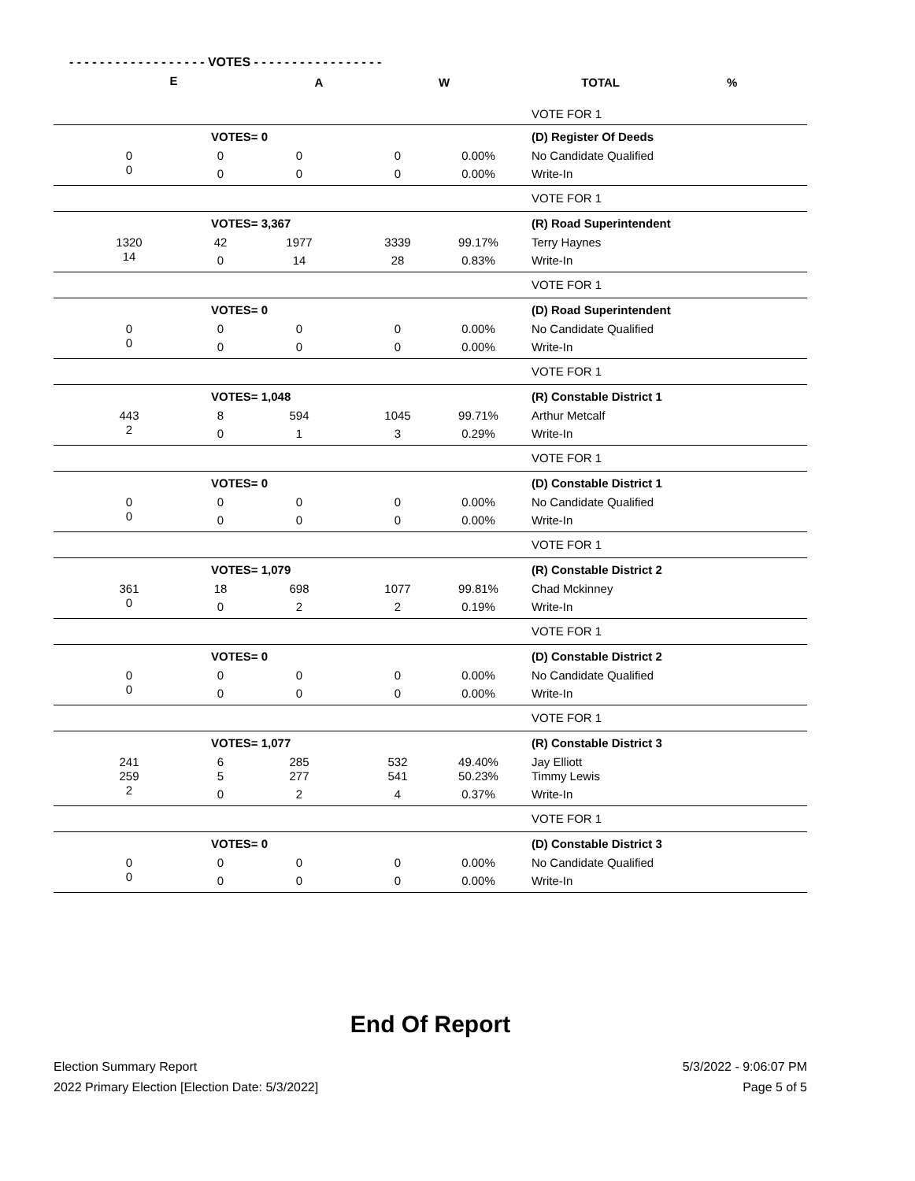- - - - - - - - - - - - - - - - - - VOTES - - - - - - - - - - - - - - - - -
| E | A | W | TOTAL | % | |
| --- | --- | --- | --- | --- | --- |
| | | | | | VOTE FOR 1 |
| VOTES= 0 | | | | | (D) Register Of Deeds |
| 0 | 0 | 0 | 0 | 0.00% | No Candidate Qualified |
| 0 | 0 | 0 | 0 | 0.00% | Write-In |
| | | | | | VOTE FOR 1 |
| VOTES= 3,367 | | | | | (R) Road Superintendent |
| 1320 | 42 | 1977 | 3339 | 99.17% | Terry Haynes |
| 14 | 0 | 14 | 28 | 0.83% | Write-In |
| | | | | | VOTE FOR 1 |
| VOTES= 0 | | | | | (D) Road Superintendent |
| 0 | 0 | 0 | 0 | 0.00% | No Candidate Qualified |
| 0 | 0 | 0 | 0 | 0.00% | Write-In |
| | | | | | VOTE FOR 1 |
| VOTES= 1,048 | | | | | (R) Constable District 1 |
| 443 | 8 | 594 | 1045 | 99.71% | Arthur Metcalf |
| 2 | 0 | 1 | 3 | 0.29% | Write-In |
| | | | | | VOTE FOR 1 |
| VOTES= 0 | | | | | (D) Constable District 1 |
| 0 | 0 | 0 | 0 | 0.00% | No Candidate Qualified |
| 0 | 0 | 0 | 0 | 0.00% | Write-In |
| | | | | | VOTE FOR 1 |
| VOTES= 1,079 | | | | | (R) Constable District 2 |
| 361 | 18 | 698 | 1077 | 99.81% | Chad Mckinney |
| 0 | 0 | 2 | 2 | 0.19% | Write-In |
| | | | | | VOTE FOR 1 |
| VOTES= 0 | | | | | (D) Constable District 2 |
| 0 | 0 | 0 | 0 | 0.00% | No Candidate Qualified |
| 0 | 0 | 0 | 0 | 0.00% | Write-In |
| | | | | | VOTE FOR 1 |
| VOTES= 1,077 | | | | | (R) Constable District 3 |
| 241 | 6 | 285 | 532 | 49.40% | Jay Elliott |
| 259 | 5 | 277 | 541 | 50.23% | Timmy Lewis |
| 2 | 0 | 2 | 4 | 0.37% | Write-In |
| | | | | | VOTE FOR 1 |
| VOTES= 0 | | | | | (D) Constable District 3 |
| 0 | 0 | 0 | 0 | 0.00% | No Candidate Qualified |
| 0 | 0 | 0 | 0 | 0.00% | Write-In |
End Of Report
Election Summary Report
2022 Primary Election [Election Date: 5/3/2022]
5/3/2022 - 9:06:07 PM
Page 5 of 5